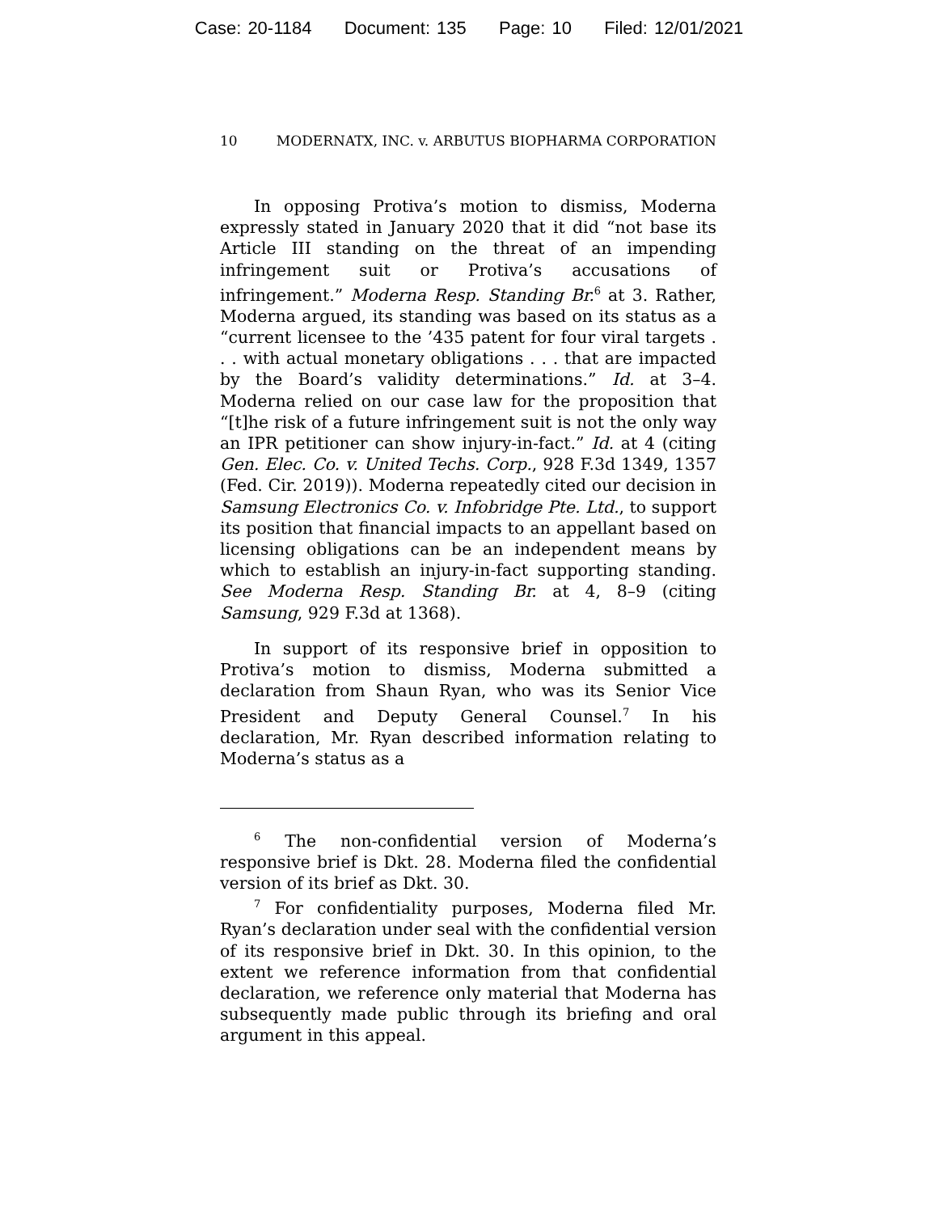Case: 20-1184 Document: 135 Page: 10 Filed: 12/01/2021
10 MODERNATX, INC. v. ARBUTUS BIOPHARMA CORPORATION
In opposing Protiva’s motion to dismiss, Moderna expressly stated in January 2020 that it did “not base its Article III standing on the threat of an impending infringement suit or Protiva’s accusations of infringement.” Moderna Resp. Standing Br.<sup>6</sup> at 3. Rather, Moderna argued, its standing was based on its status as a “current licensee to the ’435 patent for four viral targets . . . with actual monetary obligations . . . that are impacted by the Board’s validity determinations.” Id. at 3–4. Moderna relied on our case law for the proposition that “[t]he risk of a future infringement suit is not the only way an IPR petitioner can show injury-in-fact.” Id. at 4 (citing Gen. Elec. Co. v. United Techs. Corp., 928 F.3d 1349, 1357 (Fed. Cir. 2019)). Moderna repeatedly cited our decision in Samsung Electronics Co. v. Infobridge Pte. Ltd., to support its position that financial impacts to an appellant based on licensing obligations can be an independent means by which to establish an injury-in-fact supporting standing. See Moderna Resp. Standing Br. at 4, 8–9 (citing Samsung, 929 F.3d at 1368).
In support of its responsive brief in opposition to Protiva’s motion to dismiss, Moderna submitted a declaration from Shaun Ryan, who was its Senior Vice President and Deputy General Counsel.<sup>7</sup> In his declaration, Mr. Ryan described information relating to Moderna’s status as a
<sup>6</sup> The non-confidential version of Moderna’s responsive brief is Dkt. 28. Moderna filed the confidential version of its brief as Dkt. 30.
<sup>7</sup> For confidentiality purposes, Moderna filed Mr. Ryan’s declaration under seal with the confidential version of its responsive brief in Dkt. 30. In this opinion, to the extent we reference information from that confidential declaration, we reference only material that Moderna has subsequently made public through its briefing and oral argument in this appeal.